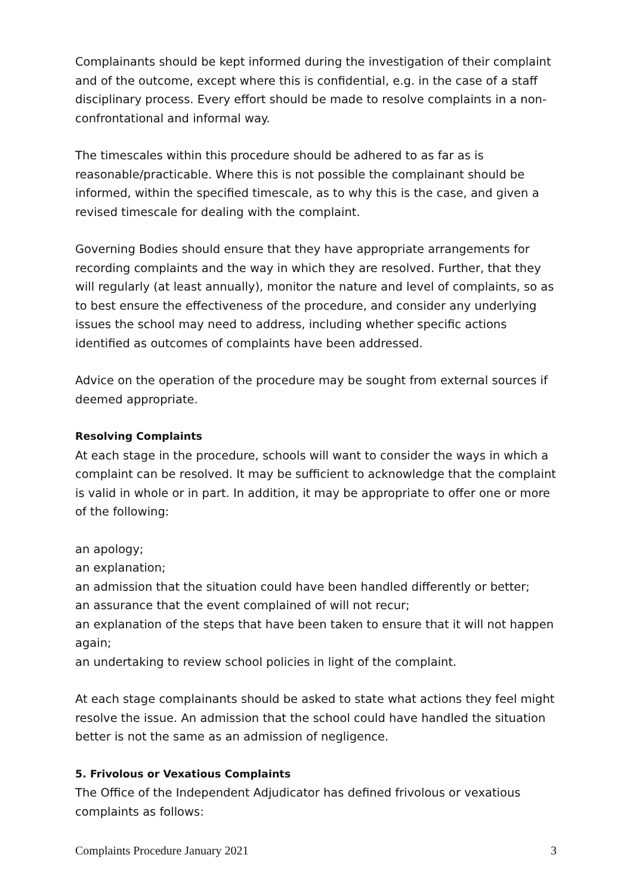Complainants should be kept informed during the investigation of their complaint and of the outcome, except where this is confidential, e.g. in the case of a staff disciplinary process. Every effort should be made to resolve complaints in a non-confrontational and informal way.
The timescales within this procedure should be adhered to as far as is reasonable/practicable. Where this is not possible the complainant should be informed, within the specified timescale, as to why this is the case, and given a revised timescale for dealing with the complaint.
Governing Bodies should ensure that they have appropriate arrangements for recording complaints and the way in which they are resolved. Further, that they will regularly (at least annually), monitor the nature and level of complaints, so as to best ensure the effectiveness of the procedure, and consider any underlying issues the school may need to address, including whether specific actions identified as outcomes of complaints have been addressed.
Advice on the operation of the procedure may be sought from external sources if deemed appropriate.
Resolving Complaints
At each stage in the procedure, schools will want to consider the ways in which a complaint can be resolved. It may be sufficient to acknowledge that the complaint is valid in whole or in part. In addition, it may be appropriate to offer one or more of the following:
an apology;
an explanation;
an admission that the situation could have been handled differently or better;
an assurance that the event complained of will not recur;
an explanation of the steps that have been taken to ensure that it will not happen again;
an undertaking to review school policies in light of the complaint.
At each stage complainants should be asked to state what actions they feel might resolve the issue. An admission that the school could have handled the situation better is not the same as an admission of negligence.
5. Frivolous or Vexatious Complaints
The Office of the Independent Adjudicator has defined frivolous or vexatious complaints as follows:
Complaints Procedure January 2021 3